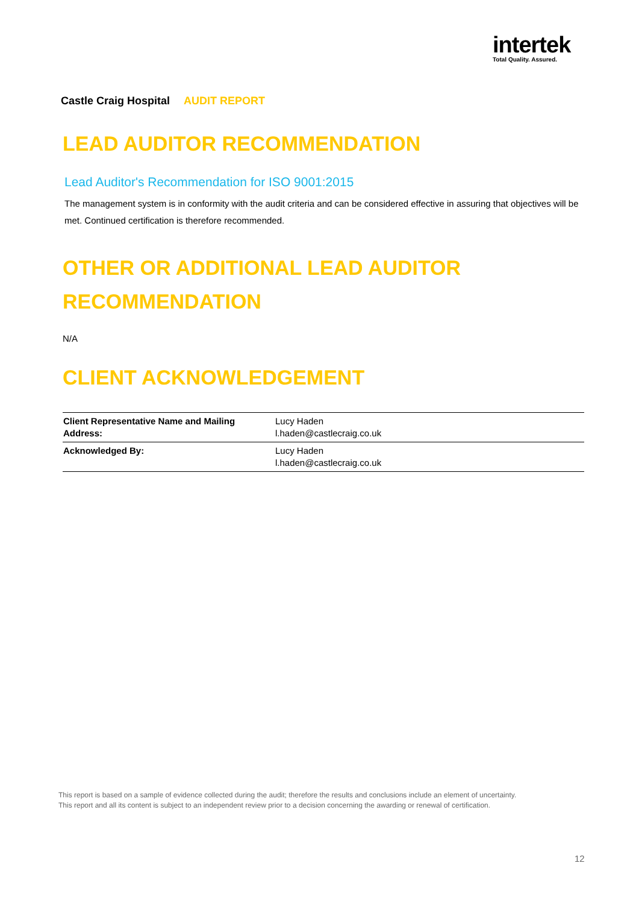intertek
Total Quality. Assured.
Castle Craig Hospital AUDIT REPORT
LEAD AUDITOR RECOMMENDATION
Lead Auditor's Recommendation for ISO 9001:2015
The management system is in conformity with the audit criteria and can be considered effective in assuring that objectives will be met. Continued certification is therefore recommended.
OTHER OR ADDITIONAL LEAD AUDITOR RECOMMENDATION
N/A
CLIENT ACKNOWLEDGEMENT
| Client Representative Name and Mailing Address: | Lucy Haden l.haden@castlecraig.co.uk |
| Acknowledged By: | Lucy Haden l.haden@castlecraig.co.uk |
This report is based on a sample of evidence collected during the audit; therefore the results and conclusions include an element of uncertainty.
This report and all its content is subject to an independent review prior to a decision concerning the awarding or renewal of certification.
12